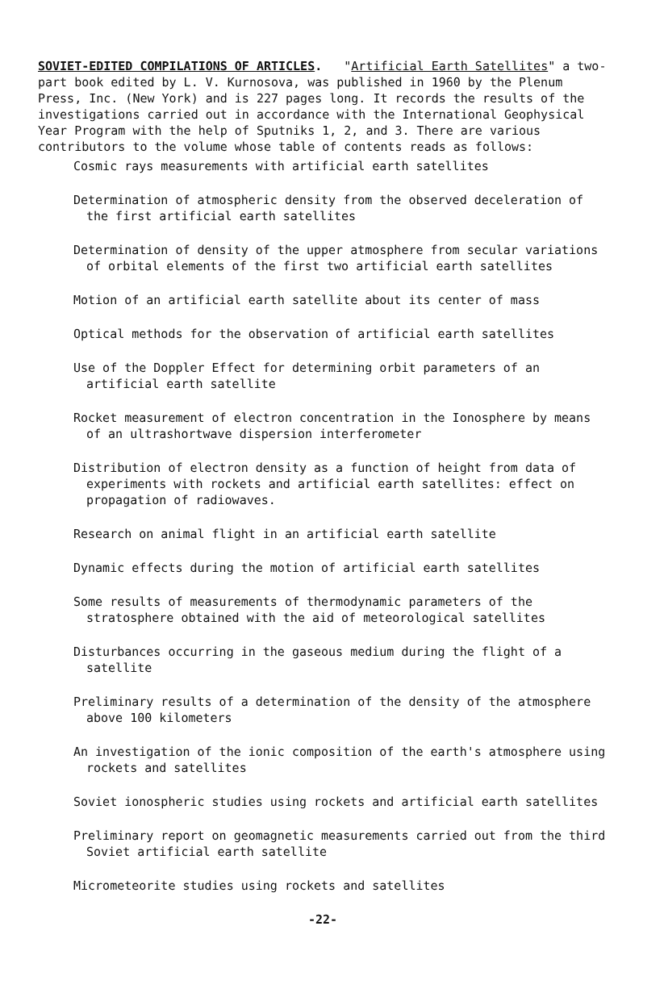SOVIET-EDITED COMPILATIONS OF ARTICLES. "Artificial Earth Satellites" a two-part book edited by L. V. Kurnosova, was published in 1960 by the Plenum Press, Inc. (New York) and is 227 pages long. It records the results of the investigations carried out in accordance with the International Geophysical Year Program with the help of Sputniks 1, 2, and 3. There are various contributors to the volume whose table of contents reads as follows:
Cosmic rays measurements with artificial earth satellites
Determination of atmospheric density from the observed deceleration of the first artificial earth satellites
Determination of density of the upper atmosphere from secular variations of orbital elements of the first two artificial earth satellites
Motion of an artificial earth satellite about its center of mass
Optical methods for the observation of artificial earth satellites
Use of the Doppler Effect for determining orbit parameters of an artificial earth satellite
Rocket measurement of electron concentration in the Ionosphere by means of an ultrashortwave dispersion interferometer
Distribution of electron density as a function of height from data of experiments with rockets and artificial earth satellites: effect on propagation of radiowaves.
Research on animal flight in an artificial earth satellite
Dynamic effects during the motion of artificial earth satellites
Some results of measurements of thermodynamic parameters of the stratosphere obtained with the aid of meteorological satellites
Disturbances occurring in the gaseous medium during the flight of a satellite
Preliminary results of a determination of the density of the atmosphere above 100 kilometers
An investigation of the ionic composition of the earth's atmosphere using rockets and satellites
Soviet ionospheric studies using rockets and artificial earth satellites
Preliminary report on geomagnetic measurements carried out from the third Soviet artificial earth satellite
Micrometeorite studies using rockets and satellites
-22-